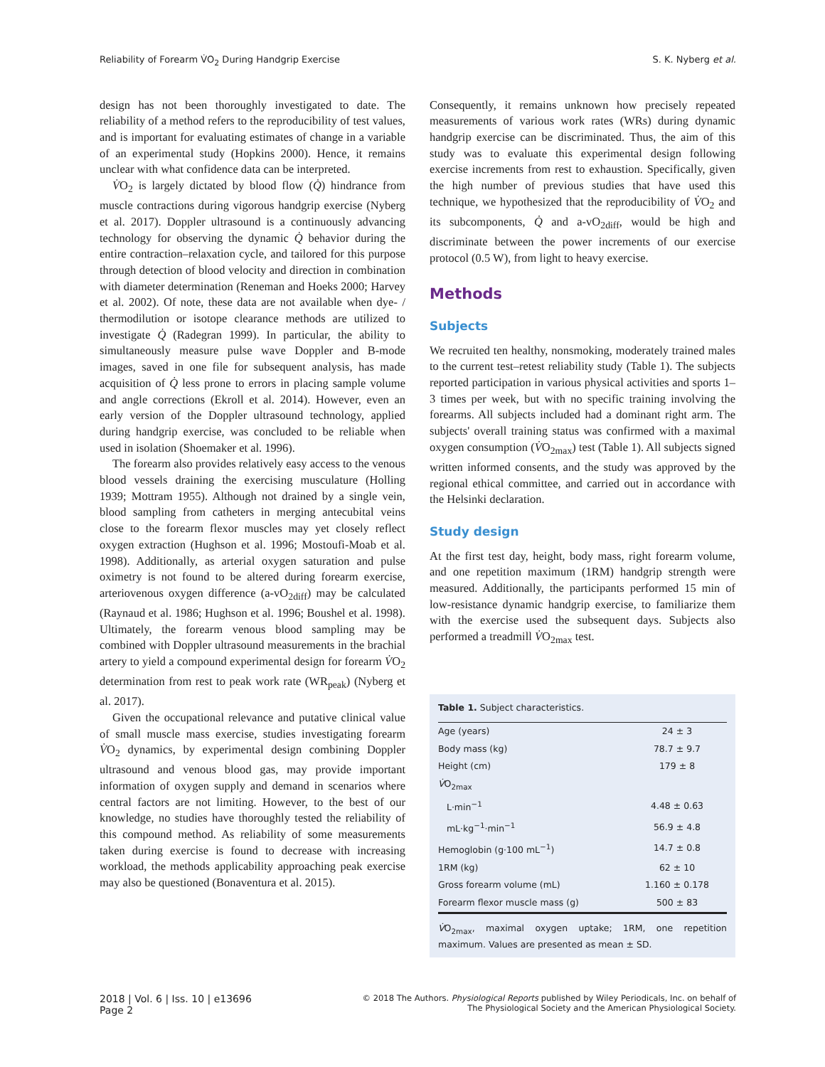Reliability of Forearm V̇O<sub>2</sub> During Handgrip Exercise S. K. Nyberg et al.
design has not been thoroughly investigated to date. The reliability of a method refers to the reproducibility of test values, and is important for evaluating estimates of change in a variable of an experimental study (Hopkins 2000). Hence, it remains unclear with what confidence data can be interpreted.
V̇O<sub>2</sub> is largely dictated by blood flow (Q̇) hindrance from muscle contractions during vigorous handgrip exercise (Nyberg et al. 2017). Doppler ultrasound is a continuously advancing technology for observing the dynamic Q̇ behavior during the entire contraction–relaxation cycle, and tailored for this purpose through detection of blood velocity and direction in combination with diameter determination (Reneman and Hoeks 2000; Harvey et al. 2002). Of note, these data are not available when dye- / thermodilution or isotope clearance methods are utilized to investigate Q̇ (Radegran 1999). In particular, the ability to simultaneously measure pulse wave Doppler and B-mode images, saved in one file for subsequent analysis, has made acquisition of Q̇ less prone to errors in placing sample volume and angle corrections (Ekroll et al. 2014). However, even an early version of the Doppler ultrasound technology, applied during handgrip exercise, was concluded to be reliable when used in isolation (Shoemaker et al. 1996).
The forearm also provides relatively easy access to the venous blood vessels draining the exercising musculature (Holling 1939; Mottram 1955). Although not drained by a single vein, blood sampling from catheters in merging antecubital veins close to the forearm flexor muscles may yet closely reflect oxygen extraction (Hughson et al. 1996; Mostoufi-Moab et al. 1998). Additionally, as arterial oxygen saturation and pulse oximetry is not found to be altered during forearm exercise, arteriovenous oxygen difference (a-vO<sub>2diff</sub>) may be calculated (Raynaud et al. 1986; Hughson et al. 1996; Boushel et al. 1998). Ultimately, the forearm venous blood sampling may be combined with Doppler ultrasound measurements in the brachial artery to yield a compound experimental design for forearm V̇O<sub>2</sub> determination from rest to peak work rate (WR<sub>peak</sub>) (Nyberg et al. 2017).
Given the occupational relevance and putative clinical value of small muscle mass exercise, studies investigating forearm V̇O<sub>2</sub> dynamics, by experimental design combining Doppler ultrasound and venous blood gas, may provide important information of oxygen supply and demand in scenarios where central factors are not limiting. However, to the best of our knowledge, no studies have thoroughly tested the reliability of this compound method. As reliability of some measurements taken during exercise is found to decrease with increasing workload, the methods applicability approaching peak exercise may also be questioned (Bonaventura et al. 2015).
Consequently, it remains unknown how precisely repeated measurements of various work rates (WRs) during dynamic handgrip exercise can be discriminated. Thus, the aim of this study was to evaluate this experimental design following exercise increments from rest to exhaustion. Specifically, given the high number of previous studies that have used this technique, we hypothesized that the reproducibility of V̇O<sub>2</sub> and its subcomponents, Q̇ and a-vO<sub>2diff</sub>, would be high and discriminate between the power increments of our exercise protocol (0.5 W), from light to heavy exercise.
Methods
Subjects
We recruited ten healthy, nonsmoking, moderately trained males to the current test–retest reliability study (Table 1). The subjects reported participation in various physical activities and sports 1–3 times per week, but with no specific training involving the forearms. All subjects included had a dominant right arm. The subjects' overall training status was confirmed with a maximal oxygen consumption (V̇O<sub>2max</sub>) test (Table 1). All subjects signed written informed consents, and the study was approved by the regional ethical committee, and carried out in accordance with the Helsinki declaration.
Study design
At the first test day, height, body mass, right forearm volume, and one repetition maximum (1RM) handgrip strength were measured. Additionally, the participants performed 15 min of low-resistance dynamic handgrip exercise, to familiarize them with the exercise used the subsequent days. Subjects also performed a treadmill V̇O<sub>2max</sub> test.
Table 1. Subject characteristics.
| Age (years) | 24 ± 3 |
| Body mass (kg) | 78.7 ± 9.7 |
| Height (cm) | 179 ± 8 |
| V̇ O<sub>2max</sub> | |
| L·min<sup>−1</sup> | 4.48 ± 0.63 |
| mL·kg<sup>−1</sup>·min<sup>−1</sup> | 56.9 ± 4.8 |
| Hemoglobin (g·100 mL<sup>−1</sup>) | 14.7 ± 0.8 |
| 1RM (kg) | 62 ± 10 |
| Gross forearm volume (mL) | 1.160 ± 0.178 |
| Forearm flexor muscle mass (g) | 500 ± 83 |
V̇O<sub>2max</sub>, maximal oxygen uptake; 1RM, one repetition maximum. Values are presented as mean ± SD.
2018 | Vol. 6 | Iss. 10 | e13696
Page 2
© 2018 The Authors. Physiological Reports published by Wiley Periodicals, Inc. on behalf of
The Physiological Society and the American Physiological Society.